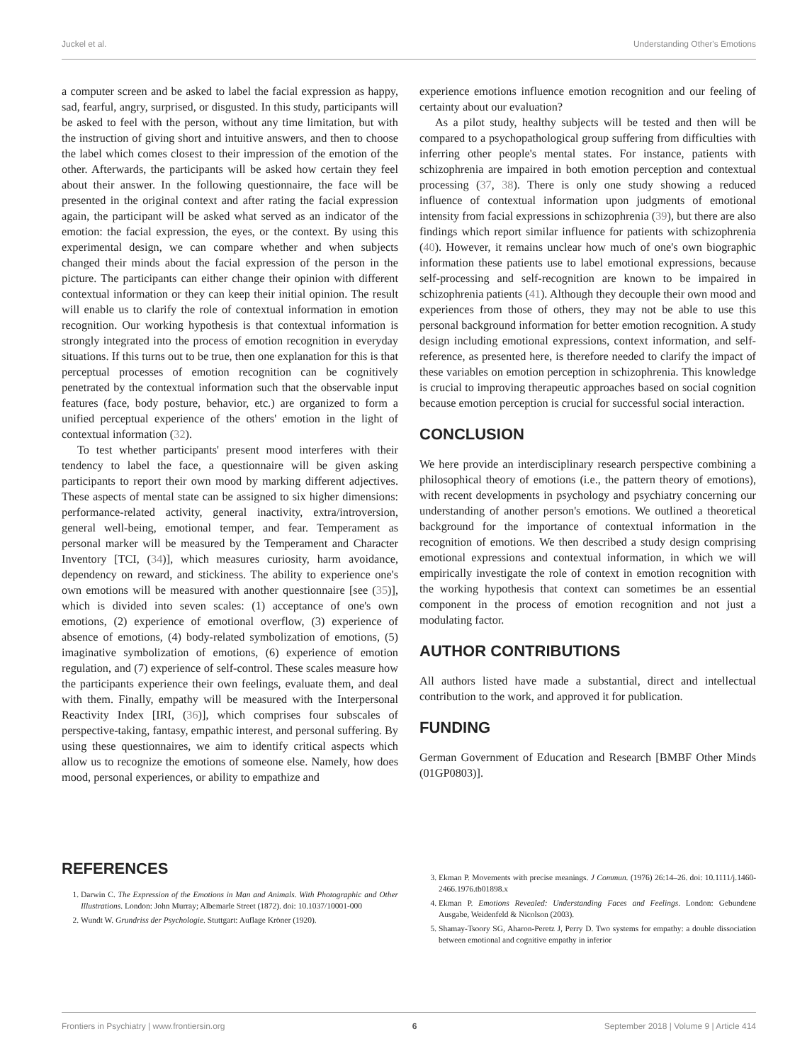Juckel et al. Understanding Other's Emotions
a computer screen and be asked to label the facial expression as happy, sad, fearful, angry, surprised, or disgusted. In this study, participants will be asked to feel with the person, without any time limitation, but with the instruction of giving short and intuitive answers, and then to choose the label which comes closest to their impression of the emotion of the other. Afterwards, the participants will be asked how certain they feel about their answer. In the following questionnaire, the face will be presented in the original context and after rating the facial expression again, the participant will be asked what served as an indicator of the emotion: the facial expression, the eyes, or the context. By using this experimental design, we can compare whether and when subjects changed their minds about the facial expression of the person in the picture. The participants can either change their opinion with different contextual information or they can keep their initial opinion. The result will enable us to clarify the role of contextual information in emotion recognition. Our working hypothesis is that contextual information is strongly integrated into the process of emotion recognition in everyday situations. If this turns out to be true, then one explanation for this is that perceptual processes of emotion recognition can be cognitively penetrated by the contextual information such that the observable input features (face, body posture, behavior, etc.) are organized to form a unified perceptual experience of the others' emotion in the light of contextual information (32).
To test whether participants' present mood interferes with their tendency to label the face, a questionnaire will be given asking participants to report their own mood by marking different adjectives. These aspects of mental state can be assigned to six higher dimensions: performance-related activity, general inactivity, extra/introversion, general well-being, emotional temper, and fear. Temperament as personal marker will be measured by the Temperament and Character Inventory [TCI, (34)], which measures curiosity, harm avoidance, dependency on reward, and stickiness. The ability to experience one's own emotions will be measured with another questionnaire [see (35)], which is divided into seven scales: (1) acceptance of one's own emotions, (2) experience of emotional overflow, (3) experience of absence of emotions, (4) body-related symbolization of emotions, (5) imaginative symbolization of emotions, (6) experience of emotion regulation, and (7) experience of self-control. These scales measure how the participants experience their own feelings, evaluate them, and deal with them. Finally, empathy will be measured with the Interpersonal Reactivity Index [IRI, (36)], which comprises four subscales of perspective-taking, fantasy, empathic interest, and personal suffering. By using these questionnaires, we aim to identify critical aspects which allow us to recognize the emotions of someone else. Namely, how does mood, personal experiences, or ability to empathize and
experience emotions influence emotion recognition and our feeling of certainty about our evaluation?
As a pilot study, healthy subjects will be tested and then will be compared to a psychopathological group suffering from difficulties with inferring other people's mental states. For instance, patients with schizophrenia are impaired in both emotion perception and contextual processing (37, 38). There is only one study showing a reduced influence of contextual information upon judgments of emotional intensity from facial expressions in schizophrenia (39), but there are also findings which report similar influence for patients with schizophrenia (40). However, it remains unclear how much of one's own biographic information these patients use to label emotional expressions, because self-processing and self-recognition are known to be impaired in schizophrenia patients (41). Although they decouple their own mood and experiences from those of others, they may not be able to use this personal background information for better emotion recognition. A study design including emotional expressions, context information, and self-reference, as presented here, is therefore needed to clarify the impact of these variables on emotion perception in schizophrenia. This knowledge is crucial to improving therapeutic approaches based on social cognition because emotion perception is crucial for successful social interaction.
CONCLUSION
We here provide an interdisciplinary research perspective combining a philosophical theory of emotions (i.e., the pattern theory of emotions), with recent developments in psychology and psychiatry concerning our understanding of another person's emotions. We outlined a theoretical background for the importance of contextual information in the recognition of emotions. We then described a study design comprising emotional expressions and contextual information, in which we will empirically investigate the role of context in emotion recognition with the working hypothesis that context can sometimes be an essential component in the process of emotion recognition and not just a modulating factor.
AUTHOR CONTRIBUTIONS
All authors listed have made a substantial, direct and intellectual contribution to the work, and approved it for publication.
FUNDING
German Government of Education and Research [BMBF Other Minds (01GP0803)].
REFERENCES
1. Darwin C. The Expression of the Emotions in Man and Animals. With Photographic and Other Illustrations. London: John Murray; Albemarle Street (1872). doi: 10.1037/10001-000
2. Wundt W. Grundriss der Psychologie. Stuttgart: Auflage Kröner (1920).
3. Ekman P. Movements with precise meanings. J Commun. (1976) 26:14–26. doi: 10.1111/j.1460-2466.1976.tb01898.x
4. Ekman P. Emotions Revealed: Understanding Faces and Feelings. London: Gebundene Ausgabe, Weidenfeld & Nicolson (2003).
5. Shamay-Tsoory SG, Aharon-Peretz J, Perry D. Two systems for empathy: a double dissociation between emotional and cognitive empathy in inferior
Frontiers in Psychiatry | www.frontiersin.org 6 September 2018 | Volume 9 | Article 414